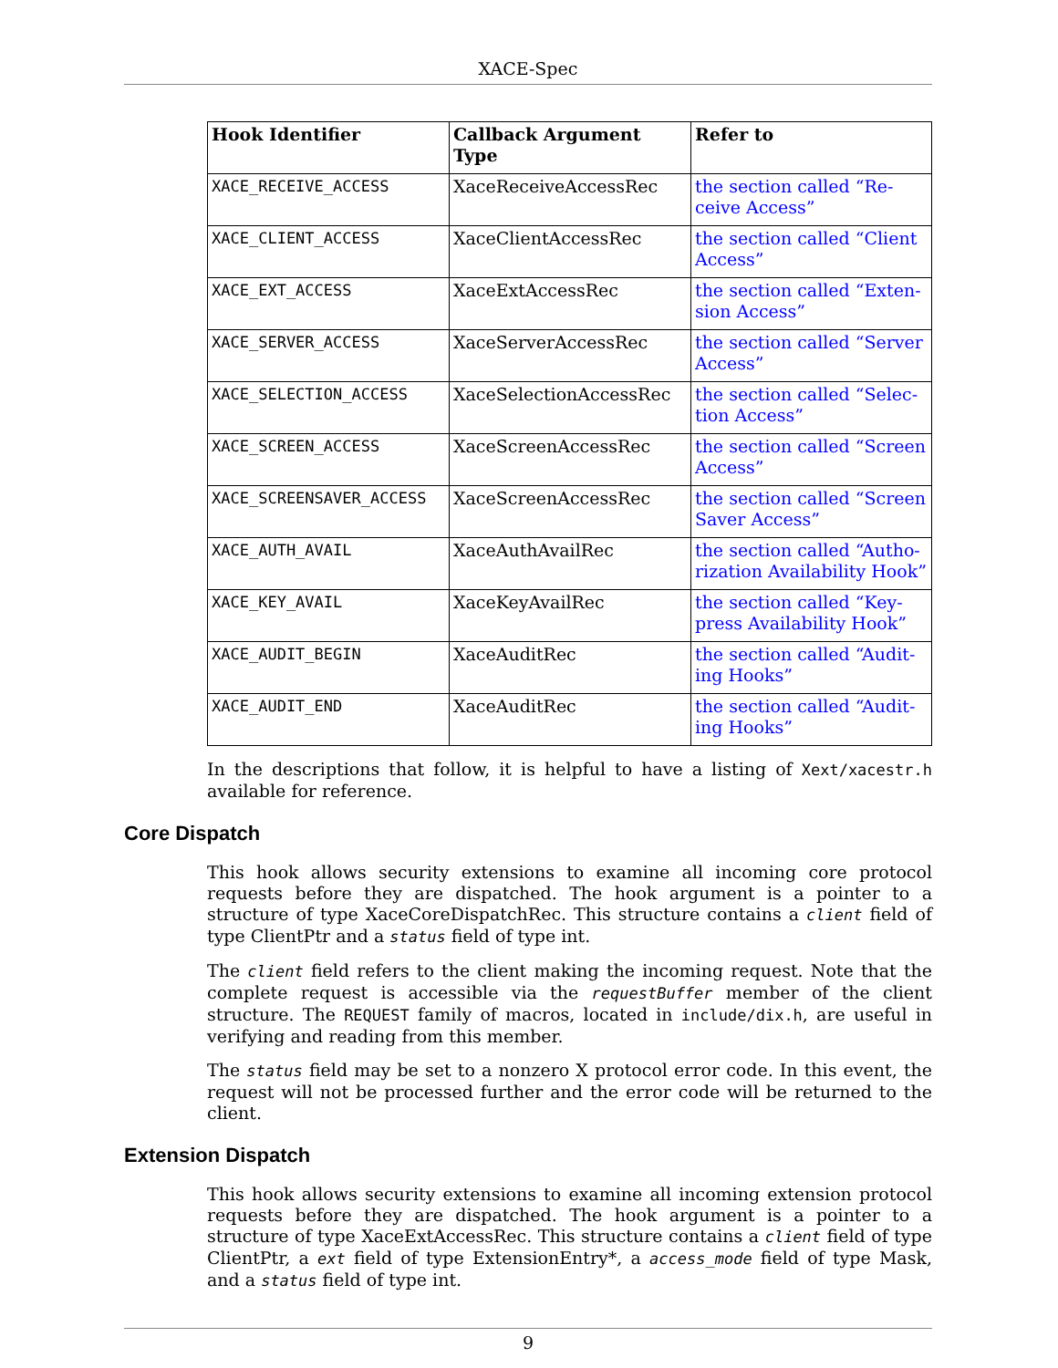XACE-Spec
| Hook Identifier | Callback Argument Type | Refer to |
| --- | --- | --- |
| XACE_RECEIVE_ACCESS | XaceReceiveAccessRec | the section called “Re-ceive Access” |
| XACE_CLIENT_ACCESS | XaceClientAccessRec | the section called “Client Access” |
| XACE_EXT_ACCESS | XaceExtAccessRec | the section called “Exten-sion Access” |
| XACE_SERVER_ACCESS | XaceServerAccessRec | the section called “Server Access” |
| XACE_SELECTION_ACCESS | XaceSelectionAccessRec | the section called “Selec-tion Access” |
| XACE_SCREEN_ACCESS | XaceScreenAccessRec | the section called “Screen Access” |
| XACE_SCREENSAVER_ACCESS | XaceScreenAccessRec | the section called “Screen Saver Access” |
| XACE_AUTH_AVAIL | XaceAuthAvailRec | the section called “Autho-rization Availability Hook” |
| XACE_KEY_AVAIL | XaceKeyAvailRec | the section called “Key-press Availability Hook” |
| XACE_AUDIT_BEGIN | XaceAuditRec | the section called “Audit-ing Hooks” |
| XACE_AUDIT_END | XaceAuditRec | the section called “Audit-ing Hooks” |
In the descriptions that follow, it is helpful to have a listing of Xext/xacestr.h available for reference.
Core Dispatch
This hook allows security extensions to examine all incoming core protocol requests before they are dispatched. The hook argument is a pointer to a structure of type XaceCoreDispatchRec. This structure contains a client field of type ClientPtr and a status field of type int.
The client field refers to the client making the incoming request. Note that the complete request is accessible via the requestBuffer member of the client structure. The REQUEST family of macros, located in include/dix.h, are useful in verifying and reading from this member.
The status field may be set to a nonzero X protocol error code. In this event, the request will not be processed further and the error code will be returned to the client.
Extension Dispatch
This hook allows security extensions to examine all incoming extension protocol requests before they are dispatched. The hook argument is a pointer to a structure of type XaceExtAccessRec. This structure contains a client field of type ClientPtr, a ext field of type ExtensionEntry*, a access_mode field of type Mask, and a status field of type int.
9